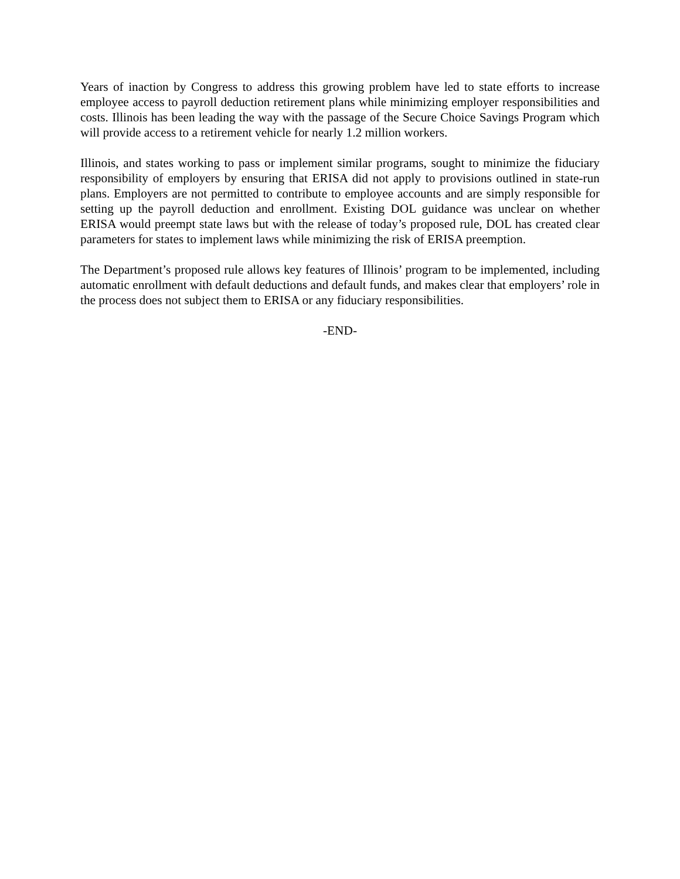Years of inaction by Congress to address this growing problem have led to state efforts to increase employee access to payroll deduction retirement plans while minimizing employer responsibilities and costs. Illinois has been leading the way with the passage of the Secure Choice Savings Program which will provide access to a retirement vehicle for nearly 1.2 million workers.
Illinois, and states working to pass or implement similar programs, sought to minimize the fiduciary responsibility of employers by ensuring that ERISA did not apply to provisions outlined in state-run plans. Employers are not permitted to contribute to employee accounts and are simply responsible for setting up the payroll deduction and enrollment. Existing DOL guidance was unclear on whether ERISA would preempt state laws but with the release of today’s proposed rule, DOL has created clear parameters for states to implement laws while minimizing the risk of ERISA preemption.
The Department’s proposed rule allows key features of Illinois’ program to be implemented, including automatic enrollment with default deductions and default funds, and makes clear that employers’ role in the process does not subject them to ERISA or any fiduciary responsibilities.
-END-